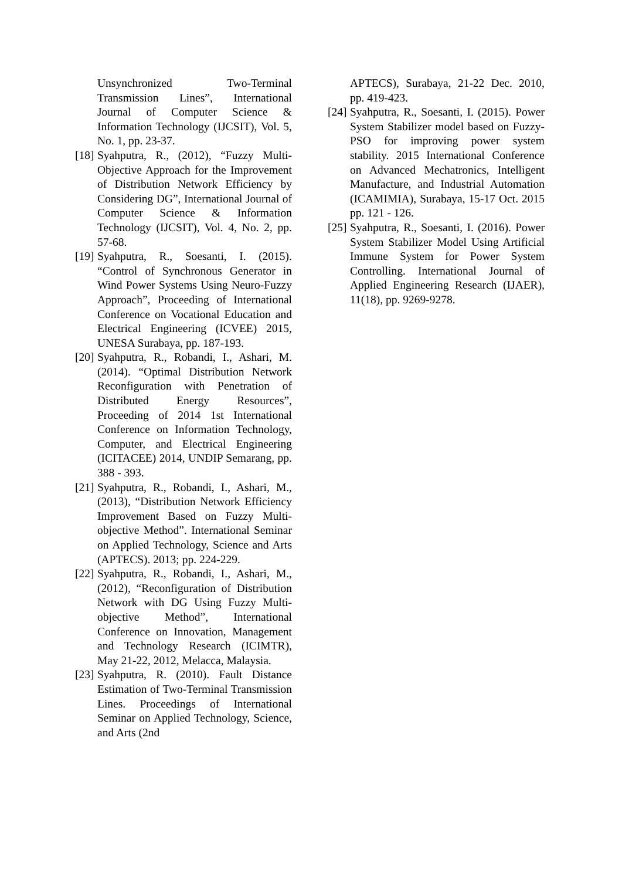Unsynchronized Two-Terminal Transmission Lines”, International Journal of Computer Science & Information Technology (IJCSIT), Vol. 5, No. 1, pp. 23-37.
[18] Syahputra, R., (2012), “Fuzzy Multi-Objective Approach for the Improvement of Distribution Network Efficiency by Considering DG”, International Journal of Computer Science & Information Technology (IJCSIT), Vol. 4, No. 2, pp. 57-68.
[19] Syahputra, R., Soesanti, I. (2015). “Control of Synchronous Generator in Wind Power Systems Using Neuro-Fuzzy Approach”, Proceeding of International Conference on Vocational Education and Electrical Engineering (ICVEE) 2015, UNESA Surabaya, pp. 187-193.
[20] Syahputra, R., Robandi, I., Ashari, M. (2014). “Optimal Distribution Network Reconfiguration with Penetration of Distributed Energy Resources”, Proceeding of 2014 1st International Conference on Information Technology, Computer, and Electrical Engineering (ICITACEE) 2014, UNDIP Semarang, pp. 388 - 393.
[21] Syahputra, R., Robandi, I., Ashari, M., (2013), “Distribution Network Efficiency Improvement Based on Fuzzy Multi-objective Method”. International Seminar on Applied Technology, Science and Arts (APTECS). 2013; pp. 224-229.
[22] Syahputra, R., Robandi, I., Ashari, M., (2012), “Reconfiguration of Distribution Network with DG Using Fuzzy Multi-objective Method”, International Conference on Innovation, Management and Technology Research (ICIMTR), May 21-22, 2012, Melacca, Malaysia.
[23] Syahputra, R. (2010). Fault Distance Estimation of Two-Terminal Transmission Lines. Proceedings of International Seminar on Applied Technology, Science, and Arts (2nd
APTECS), Surabaya, 21-22 Dec. 2010, pp. 419-423.
[24] Syahputra, R., Soesanti, I. (2015). Power System Stabilizer model based on Fuzzy-PSO for improving power system stability. 2015 International Conference on Advanced Mechatronics, Intelligent Manufacture, and Industrial Automation (ICAMIMIA), Surabaya, 15-17 Oct. 2015 pp. 121 - 126.
[25] Syahputra, R., Soesanti, I. (2016). Power System Stabilizer Model Using Artificial Immune System for Power System Controlling. International Journal of Applied Engineering Research (IJAER), 11(18), pp. 9269-9278.